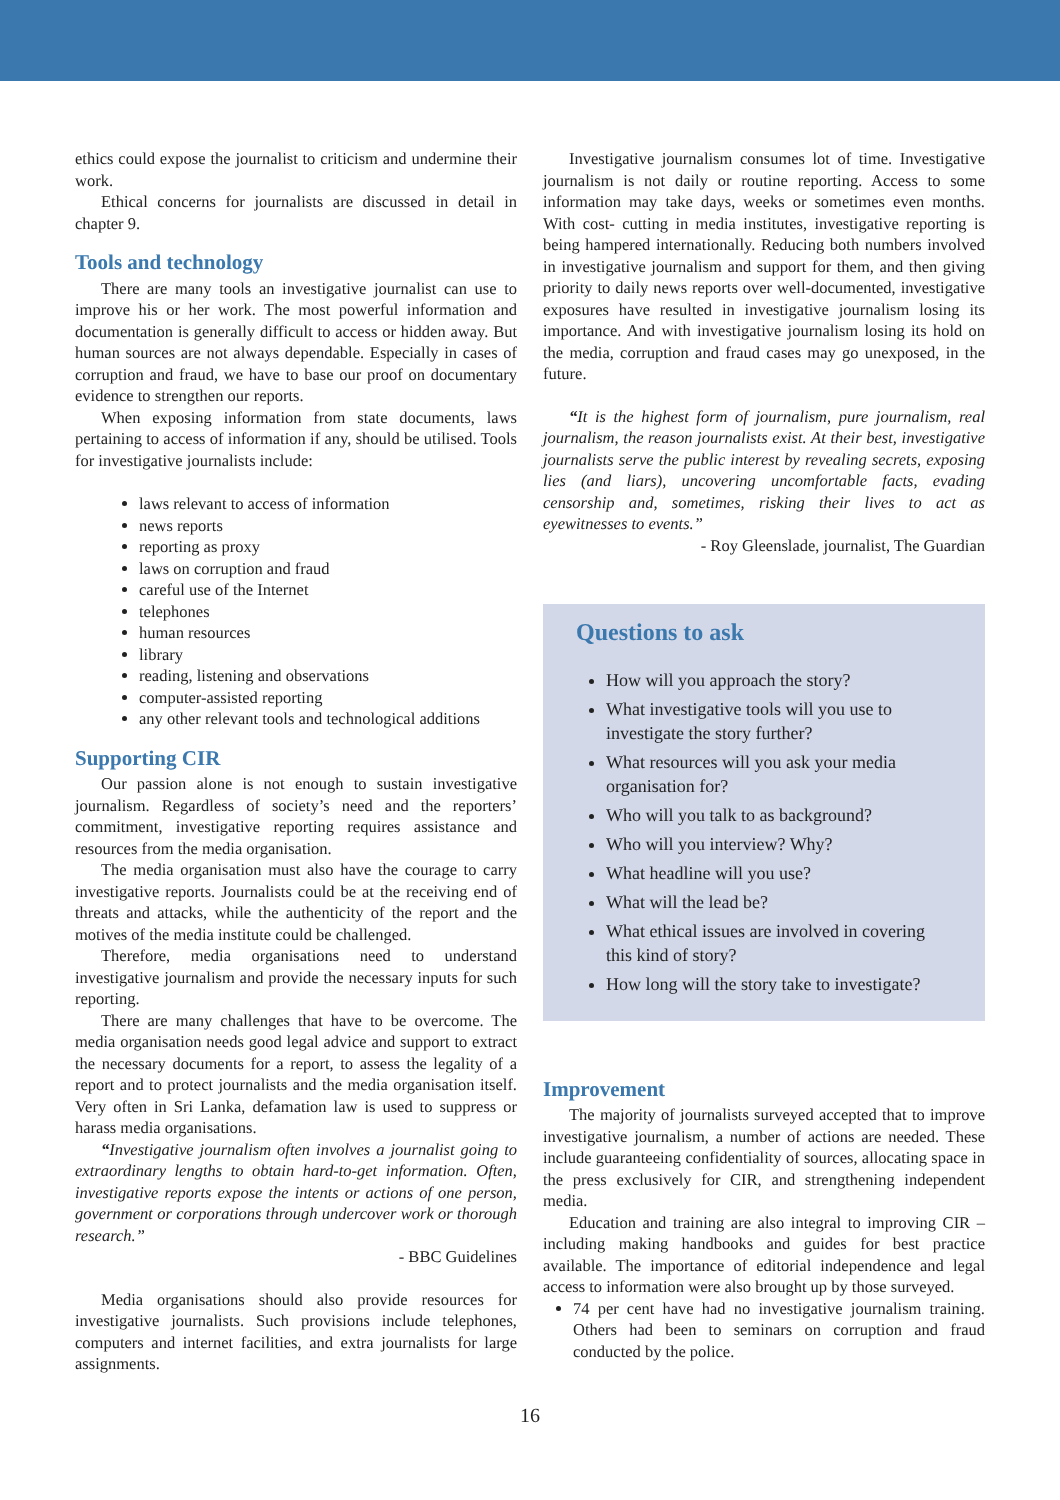ethics could expose the journalist to criticism and undermine their work.
Ethical concerns for journalists are discussed in detail in chapter 9.
Tools and technology
There are many tools an investigative journalist can use to improve his or her work. The most powerful information and documentation is generally difficult to access or hidden away. But human sources are not always dependable. Especially in cases of corruption and fraud, we have to base our proof on documentary evidence to strengthen our reports.
When exposing information from state documents, laws pertaining to access of information if any, should be utilised. Tools for investigative journalists include:
laws relevant to access of information
news reports
reporting as proxy
laws on corruption and fraud
careful use of the Internet
telephones
human resources
library
reading, listening and observations
computer-assisted reporting
any other relevant tools and technological additions
Supporting CIR
Our passion alone is not enough to sustain investigative journalism. Regardless of society’s need and the reporters’ commitment, investigative reporting requires assistance and resources from the media organisation.
The media organisation must also have the courage to carry investigative reports. Journalists could be at the receiving end of threats and attacks, while the authenticity of the report and the motives of the media institute could be challenged.
Therefore, media organisations need to understand investigative journalism and provide the necessary inputs for such reporting.
There are many challenges that have to be overcome. The media organisation needs good legal advice and support to extract the necessary documents for a report, to assess the legality of a report and to protect journalists and the media organisation itself. Very often in Sri Lanka, defamation law is used to suppress or harass media organisations.
“Investigative journalism often involves a journalist going to extraordinary lengths to obtain hard-to-get information. Often, investigative reports expose the intents or actions of one person, government or corporations through undercover work or thorough research.”
- BBC Guidelines
Media organisations should also provide resources for investigative journalists. Such provisions include telephones, computers and internet facilities, and extra journalists for large assignments.
Investigative journalism consumes lot of time. Investigative journalism is not daily or routine reporting. Access to some information may take days, weeks or sometimes even months. With cost- cutting in media institutes, investigative reporting is being hampered internationally. Reducing both numbers involved in investigative journalism and support for them, and then giving priority to daily news reports over well-documented, investigative exposures have resulted in investigative journalism losing its importance. And with investigative journalism losing its hold on the media, corruption and fraud cases may go unexposed, in the future.
“It is the highest form of journalism, pure journalism, real journalism, the reason journalists exist. At their best, investigative journalists serve the public interest by revealing secrets, exposing lies (and liars), uncovering uncomfortable facts, evading censorship and, sometimes, risking their lives to act as eyewitnesses to events.”
- Roy Gleenslade, journalist, The Guardian
Questions to ask
How will you approach the story?
What investigative tools will you use to investigate the story further?
What resources will you ask your media organisation for?
Who will you talk to as background?
Who will you interview? Why?
What headline will you use?
What will the lead be?
What ethical issues are involved in covering this kind of story?
How long will the story take to investigate?
Improvement
The majority of journalists surveyed accepted that to improve investigative journalism, a number of actions are needed. These include guaranteeing confidentiality of sources, allocating space in the press exclusively for CIR, and strengthening independent media.
Education and training are also integral to improving CIR – including making handbooks and guides for best practice available. The importance of editorial independence and legal access to information were also brought up by those surveyed.
74 per cent have had no investigative journalism training. Others had been to seminars on corruption and fraud conducted by the police.
16